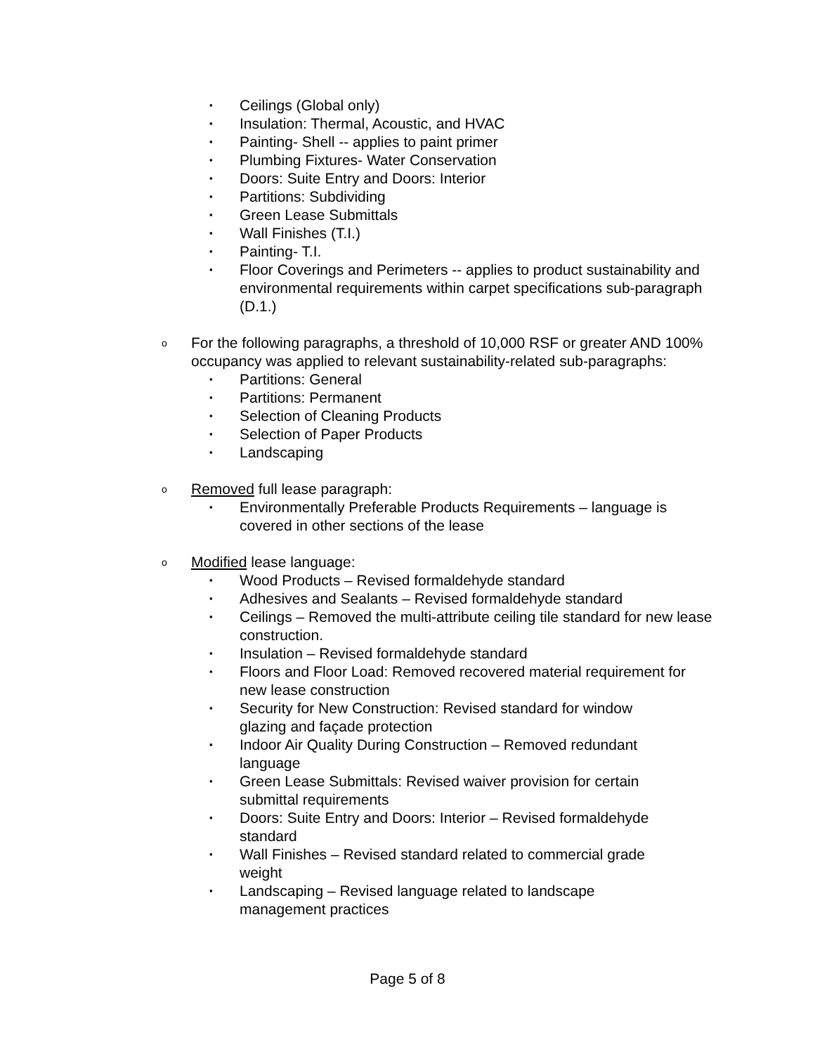▪ Ceilings (Global only)
▪ Insulation: Thermal, Acoustic, and HVAC
▪ Painting- Shell -- applies to paint primer
▪ Plumbing Fixtures- Water Conservation
▪ Doors: Suite Entry and Doors: Interior
▪ Partitions: Subdividing
▪ Green Lease Submittals
▪ Wall Finishes (T.I.)
▪ Painting- T.I.
▪ Floor Coverings and Perimeters -- applies to product sustainability and environmental requirements within carpet specifications sub-paragraph (D.1.)
o For the following paragraphs, a threshold of 10,000 RSF or greater AND 100% occupancy was applied to relevant sustainability-related sub-paragraphs:
▪ Partitions: General
▪ Partitions: Permanent
▪ Selection of Cleaning Products
▪ Selection of Paper Products
▪ Landscaping
o Removed full lease paragraph:
▪ Environmentally Preferable Products Requirements – language is covered in other sections of the lease
o Modified lease language:
▪ Wood Products – Revised formaldehyde standard
▪ Adhesives and Sealants – Revised formaldehyde standard
▪ Ceilings – Removed the multi-attribute ceiling tile standard for new lease construction.
▪ Insulation – Revised formaldehyde standard
▪ Floors and Floor Load: Removed recovered material requirement for new lease construction
▪ Security for New Construction: Revised standard for window glazing and façade protection
▪ Indoor Air Quality During Construction – Removed redundant language
▪ Green Lease Submittals: Revised waiver provision for certain submittal requirements
▪ Doors: Suite Entry and Doors: Interior – Revised formaldehyde standard
▪ Wall Finishes – Revised standard related to commercial grade weight
▪ Landscaping – Revised language related to landscape management practices
Page 5 of 8